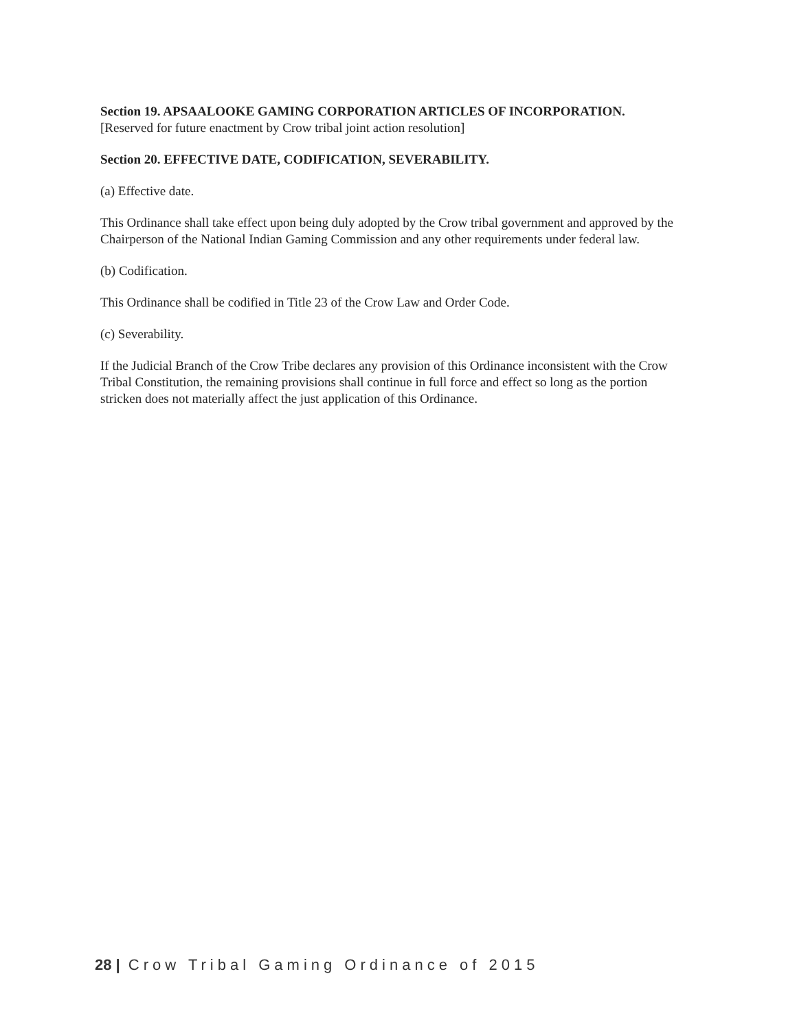Section 19. APSAALOOKE GAMING CORPORATION ARTICLES OF INCORPORATION. [Reserved for future enactment by Crow tribal joint action resolution]
Section 20. EFFECTIVE DATE, CODIFICATION, SEVERABILITY.
(a) Effective date.
This Ordinance shall take effect upon being duly adopted by the Crow tribal government and approved by the Chairperson of the National Indian Gaming Commission and any other requirements under federal law.
(b) Codification.
This Ordinance shall be codified in Title 23 of the Crow Law and Order Code.
(c) Severability.
If the Judicial Branch of the Crow Tribe declares any provision of this Ordinance inconsistent with the Crow Tribal Constitution, the remaining provisions shall continue in full force and effect so long as the portion stricken does not materially affect the just application of this Ordinance.
28 | Crow Tribal Gaming Ordinance of 2015